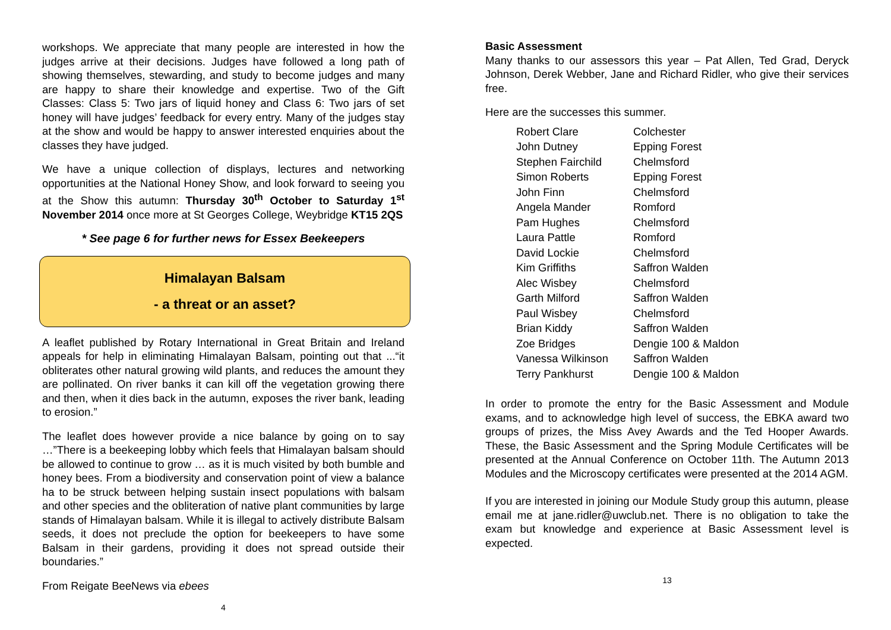workshops. We appreciate that many people are interested in how the judges arrive at their decisions. Judges have followed a long path of showing themselves, stewarding, and study to become judges and many are happy to share their knowledge and expertise. Two of the Gift Classes: Class 5: Two jars of liquid honey and Class 6: Two jars of set honey will have judges’ feedback for every entry. Many of the judges stay at the show and would be happy to answer interested enquiries about the classes they have judged.
We have a unique collection of displays, lectures and networking opportunities at the National Honey Show, and look forward to seeing you at the Show this autumn: Thursday 30<sup>th</sup> October to Saturday 1<sup>st</sup> November 2014 once more at St Georges College, Weybridge KT15 2QS
* See page 6 for further news for Essex Beekeepers
Himalayan Balsam
- a threat or an asset?
A leaflet published by Rotary International in Great Britain and Ireland appeals for help in eliminating Himalayan Balsam, pointing out that ...“it obliterates other natural growing wild plants, and reduces the amount they are pollinated. On river banks it can kill off the vegetation growing there and then, when it dies back in the autumn, exposes the river bank, leading to erosion.”
The leaflet does however provide a nice balance by going on to say …”There is a beekeeping lobby which feels that Himalayan balsam should be allowed to continue to grow … as it is much visited by both bumble and honey bees. From a biodiversity and conservation point of view a balance ha to be struck between helping sustain insect populations with balsam and other species and the obliteration of native plant communities by large stands of Himalayan balsam. While it is illegal to actively distribute Balsam seeds, it does not preclude the option for beekeepers to have some Balsam in their gardens, providing it does not spread outside their boundaries.”
From Reigate BeeNews via ebees
4
Basic Assessment
Many thanks to our assessors this year – Pat Allen, Ted Grad, Deryck Johnson, Derek Webber, Jane and Richard Ridler, who give their services free.
Here are the successes this summer.
| Robert Clare | Colchester |
| John Dutney | Epping Forest |
| Stephen Fairchild | Chelmsford |
| Simon Roberts | Epping Forest |
| John Finn | Chelmsford |
| Angela Mander | Romford |
| Pam Hughes | Chelmsford |
| Laura Pattle | Romford |
| David Lockie | Chelmsford |
| Kim Griffiths | Saffron Walden |
| Alec Wisbey | Chelmsford |
| Garth Milford | Saffron Walden |
| Paul Wisbey | Chelmsford |
| Brian Kiddy | Saffron Walden |
| Zoe Bridges | Dengie 100 & Maldon |
| Vanessa Wilkinson | Saffron Walden |
| Terry Pankhurst | Dengie 100 & Maldon |
In order to promote the entry for the Basic Assessment and Module exams, and to acknowledge high level of success, the EBKA award two groups of prizes, the Miss Avey Awards and the Ted Hooper Awards. These, the Basic Assessment and the Spring Module Certificates will be presented at the Annual Conference on October 11th. The Autumn 2013 Modules and the Microscopy certificates were presented at the 2014 AGM.
If you are interested in joining our Module Study group this autumn, please email me at jane.ridler@uwclub.net. There is no obligation to take the exam but knowledge and experience at Basic Assessment level is expected.
13